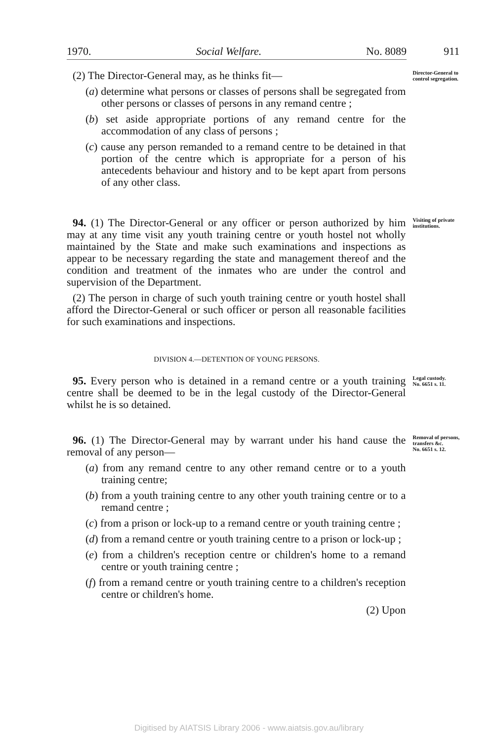1970. Social Welfare. No. 8089
911
(2) The Director-General may, as he thinks fit—
(a) determine what persons or classes of persons shall be segregated from other persons or classes of persons in any remand centre ;
(b) set aside appropriate portions of any remand centre for the accommodation of any class of persons ;
(c) cause any person remanded to a remand centre to be detained in that portion of the centre which is appropriate for a person of his antecedents behaviour and history and to be kept apart from persons of any other class.
Director-General to control segregation.
94. (1) The Director-General or any officer or person authorized by him may at any time visit any youth training centre or youth hostel not wholly maintained by the State and make such examinations and inspections as appear to be necessary regarding the state and management thereof and the condition and treatment of the inmates who are under the control and supervision of the Department.
(2) The person in charge of such youth training centre or youth hostel shall afford the Director-General or such officer or person all reasonable facilities for such examinations and inspections.
Visiting of private institutions.
DIVISION 4.—DETENTION OF YOUNG PERSONS.
95. Every person who is detained in a remand centre or a youth training centre shall be deemed to be in the legal custody of the Director-General whilst he is so detained.
Legal custody.
No. 6651 s. 11.
96. (1) The Director-General may by warrant under his hand cause the removal of any person—
(a) from any remand centre to any other remand centre or to a youth training centre;
(b) from a youth training centre to any other youth training centre or to a remand centre ;
(c) from a prison or lock-up to a remand centre or youth training centre ;
(d) from a remand centre or youth training centre to a prison or lock-up ;
(e) from a children's reception centre or children's home to a remand centre or youth training centre ;
(f) from a remand centre or youth training centre to a children's reception centre or children's home.
(2) Upon
Removal of persons, transfers &c.
No. 6651 s. 12.
Digitised by AIATSIS Library 2006 - www.aiatsis.gov.au/library